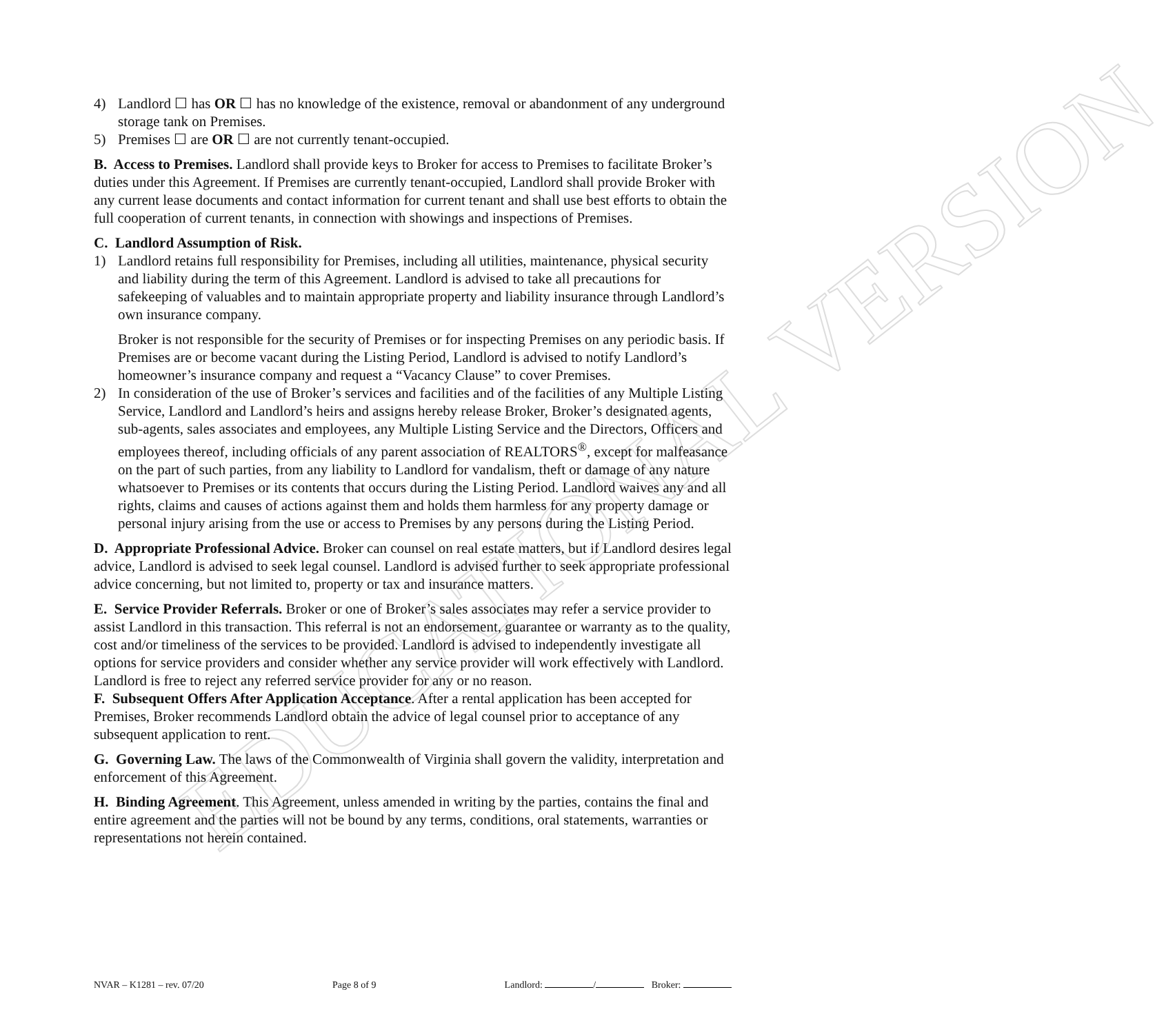EDUCATIONAL VERSION
4) Landlord ☐ has OR ☐ has no knowledge of the existence, removal or abandonment of any underground storage tank on Premises.
5) Premises ☐ are OR ☐ are not currently tenant-occupied.
B. Access to Premises. Landlord shall provide keys to Broker for access to Premises to facilitate Broker’s duties under this Agreement. If Premises are currently tenant-occupied, Landlord shall provide Broker with any current lease documents and contact information for current tenant and shall use best efforts to obtain the full cooperation of current tenants, in connection with showings and inspections of Premises.
C. Landlord Assumption of Risk.
1) Landlord retains full responsibility for Premises, including all utilities, maintenance, physical security and liability during the term of this Agreement. Landlord is advised to take all precautions for safekeeping of valuables and to maintain appropriate property and liability insurance through Landlord’s own insurance company.
Broker is not responsible for the security of Premises or for inspecting Premises on any periodic basis. If Premises are or become vacant during the Listing Period, Landlord is advised to notify Landlord’s homeowner’s insurance company and request a “Vacancy Clause” to cover Premises.
2) In consideration of the use of Broker’s services and facilities and of the facilities of any Multiple Listing Service, Landlord and Landlord’s heirs and assigns hereby release Broker, Broker’s designated agents, sub-agents, sales associates and employees, any Multiple Listing Service and the Directors, Officers and employees thereof, including officials of any parent association of REALTORS<sup>®</sup>, except for malfeasance on the part of such parties, from any liability to Landlord for vandalism, theft or damage of any nature whatsoever to Premises or its contents that occurs during the Listing Period. Landlord waives any and all rights, claims and causes of actions against them and holds them harmless for any property damage or personal injury arising from the use or access to Premises by any persons during the Listing Period.
D. Appropriate Professional Advice. Broker can counsel on real estate matters, but if Landlord desires legal advice, Landlord is advised to seek legal counsel. Landlord is advised further to seek appropriate professional advice concerning, but not limited to, property or tax and insurance matters.
E. Service Provider Referrals. Broker or one of Broker’s sales associates may refer a service provider to assist Landlord in this transaction. This referral is not an endorsement, guarantee or warranty as to the quality, cost and/or timeliness of the services to be provided. Landlord is advised to independently investigate all options for service providers and consider whether any service provider will work effectively with Landlord. Landlord is free to reject any referred service provider for any or no reason.
F. Subsequent Offers After Application Acceptance. After a rental application has been accepted for Premises, Broker recommends Landlord obtain the advice of legal counsel prior to acceptance of any subsequent application to rent.
G. Governing Law. The laws of the Commonwealth of Virginia shall govern the validity, interpretation and enforcement of this Agreement.
H. Binding Agreement. This Agreement, unless amended in writing by the parties, contains the final and entire agreement and the parties will not be bound by any terms, conditions, oral statements, warranties or representations not herein contained.
NVAR – K1281 – rev. 07/20 Page 8 of 9 Landlord: / Broker: